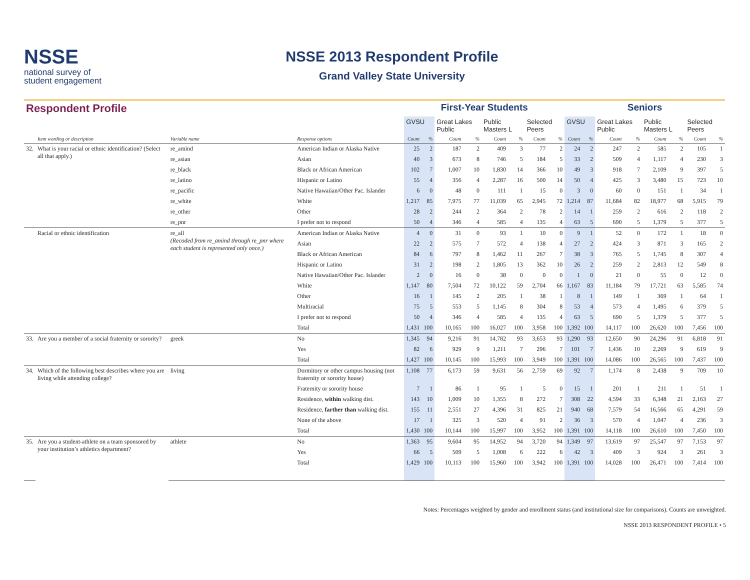NSSE
national survey of
student engagement
NSSE 2013 Respondent Profile
Grand Valley State University
| Respondent Profile | | | | First-Year Students | | | | | | | | Seniors | | | | | | | |
| | | | | GVSU | | Great Lakes Public | | Public Masters L | | Selected Peers | | GVSU | | Great Lakes Public | | Public Masters L | | Selected Peers | |
| | Item wording or description | Variable name | Response options | Count | % | Count | % | Count | % | Count | % | Count | % | Count | % | Count | % | Count | % |
| 32. | What is your racial or ethnic identification? (Select all that apply.) | re_amind | American Indian or Alaska Native | 25 | 2 | 187 | 2 | 409 | 3 | 77 | 2 | 24 | 2 | 247 | 2 | 585 | 2 | 105 | 1 |
| | | re_asian | Asian | 40 | 3 | 673 | 8 | 746 | 5 | 184 | 5 | 33 | 2 | 509 | 4 | 1,117 | 4 | 230 | 3 |
| | | re_black | Black or African American | 102 | 7 | 1,007 | 10 | 1,830 | 14 | 366 | 10 | 49 | 3 | 918 | 7 | 2,109 | 9 | 397 | 5 |
| | | re_latino | Hispanic or Latino | 55 | 4 | 356 | 4 | 2,287 | 16 | 500 | 14 | 50 | 4 | 425 | 3 | 3,480 | 15 | 723 | 10 |
| | | re_pacific | Native Hawaiian/Other Pac. Islander | 6 | 0 | 48 | 0 | 111 | 1 | 15 | 0 | 3 | 0 | 60 | 0 | 151 | 1 | 34 | 1 |
| | | re_white | White | 1,217 | 85 | 7,975 | 77 | 11,039 | 65 | 2,945 | 72 | 1,214 | 87 | 11,684 | 82 | 18,977 | 68 | 5,915 | 79 |
| | | re_other | Other | 28 | 2 | 244 | 2 | 364 | 2 | 78 | 2 | 14 | 1 | 259 | 2 | 616 | 2 | 118 | 2 |
| | | re_pnr | I prefer not to respond | 50 | 4 | 346 | 4 | 585 | 4 | 135 | 4 | 63 | 5 | 690 | 5 | 1,379 | 5 | 377 | 5 |
| | Racial or ethnic identification | re_all (Recoded from re_amind through re_pnr where each student is represented only once.) | American Indian or Alaska Native | 4 | 0 | 31 | 0 | 93 | 1 | 10 | 0 | 9 | 1 | 52 | 0 | 172 | 1 | 18 | 0 |
| | | | Asian | 22 | 2 | 575 | 7 | 572 | 4 | 138 | 4 | 27 | 2 | 424 | 3 | 871 | 3 | 165 | 2 |
| | | | Black or African American | 84 | 6 | 797 | 8 | 1,462 | 11 | 267 | 7 | 38 | 3 | 765 | 5 | 1,745 | 8 | 307 | 4 |
| | | | Hispanic or Latino | 31 | 2 | 198 | 2 | 1,805 | 13 | 362 | 10 | 26 | 2 | 259 | 2 | 2,813 | 12 | 549 | 8 |
| | | | Native Hawaiian/Other Pac. Islander | 2 | 0 | 16 | 0 | 38 | 0 | 0 | 0 | 1 | 0 | 21 | 0 | 55 | 0 | 12 | 0 |
| | | | White | 1,147 | 80 | 7,504 | 72 | 10,122 | 59 | 2,704 | 66 | 1,167 | 83 | 11,184 | 79 | 17,721 | 63 | 5,585 | 74 |
| | | | Other | 16 | 1 | 145 | 2 | 205 | 1 | 38 | 1 | 8 | 1 | 149 | 1 | 369 | 1 | 64 | 1 |
| | | | Multiracial | 75 | 5 | 553 | 5 | 1,145 | 8 | 304 | 8 | 53 | 4 | 573 | 4 | 1,495 | 6 | 379 | 5 |
| | | | I prefer not to respond | 50 | 4 | 346 | 4 | 585 | 4 | 135 | 4 | 63 | 5 | 690 | 5 | 1,379 | 5 | 377 | 5 |
| | | | Total | 1,431 | 100 | 10,165 | 100 | 16,027 | 100 | 3,958 | 100 | 1,392 | 100 | 14,117 | 100 | 26,620 | 100 | 7,456 | 100 |
| 33. | Are you a member of a social fraternity or sorority? | greek | No | 1,345 | 94 | 9,216 | 91 | 14,782 | 93 | 3,653 | 93 | 1,290 | 93 | 12,650 | 90 | 24,296 | 91 | 6,818 | 91 |
| | | | Yes | 82 | 6 | 929 | 9 | 1,211 | 7 | 296 | 7 | 101 | 7 | 1,436 | 10 | 2,269 | 9 | 619 | 9 |
| | | | Total | 1,427 | 100 | 10,145 | 100 | 15,993 | 100 | 3,949 | 100 | 1,391 | 100 | 14,086 | 100 | 26,565 | 100 | 7,437 | 100 |
| 34. | Which of the following best describes where you are living while attending college? | living | Dormitory or other campus housing (not fraternity or sorority house) | 1,108 | 77 | 6,173 | 59 | 9,631 | 56 | 2,759 | 69 | 92 | 7 | 1,174 | 8 | 2,438 | 9 | 709 | 10 |
| | | | Fraternity or sorority house | 7 | 1 | 86 | 1 | 95 | 1 | 5 | 0 | 15 | 1 | 201 | 1 | 211 | 1 | 51 | 1 |
| | | | Residence, within walking dist. | 143 | 10 | 1,009 | 10 | 1,355 | 8 | 272 | 7 | 308 | 22 | 4,594 | 33 | 6,348 | 21 | 2,163 | 27 |
| | | | Residence, farther than walking dist. | 155 | 11 | 2,551 | 27 | 4,396 | 31 | 825 | 21 | 940 | 68 | 7,579 | 54 | 16,566 | 65 | 4,291 | 59 |
| | | | None of the above | 17 | 1 | 325 | 3 | 520 | 4 | 91 | 2 | 36 | 3 | 570 | 4 | 1,047 | 4 | 236 | 3 |
| | | | Total | 1,430 | 100 | 10,144 | 100 | 15,997 | 100 | 3,952 | 100 | 1,391 | 100 | 14,118 | 100 | 26,610 | 100 | 7,450 | 100 |
| 35. | Are you a student-athlete on a team sponsored by your institution’s athletics department? | athlete | No | 1,363 | 95 | 9,604 | 95 | 14,952 | 94 | 3,720 | 94 | 1,349 | 97 | 13,619 | 97 | 25,547 | 97 | 7,153 | 97 |
| | | | Yes | 66 | 5 | 509 | 5 | 1,008 | 6 | 222 | 6 | 42 | 3 | 409 | 3 | 924 | 3 | 261 | 3 |
| | | | Total | 1,429 | 100 | 10,113 | 100 | 15,960 | 100 | 3,942 | 100 | 1,391 | 100 | 14,028 | 100 | 26,471 | 100 | 7,414 | 100 |
Notes: Percentages weighted by gender and enrollment status (and institutional size for comparisons). Counts are unweighted.
NSSE 2013 RESPONDENT PROFILE • 5